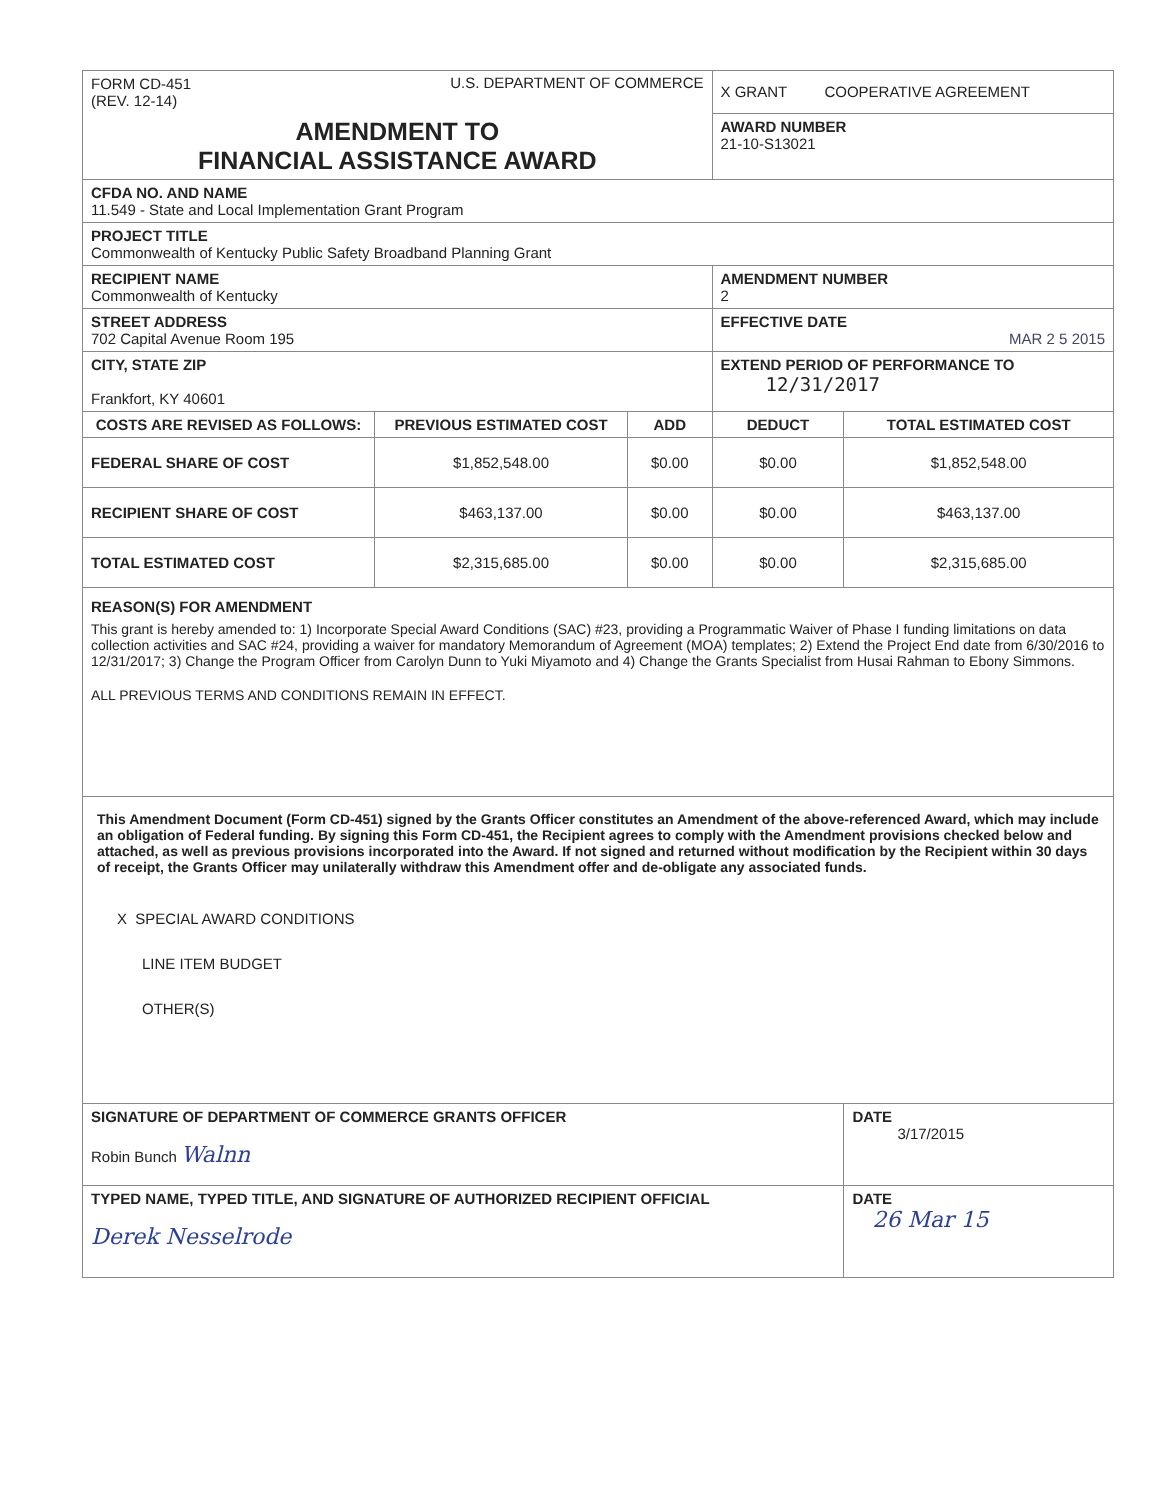| FORM CD-451 (REV. 12-14) U.S. DEPARTMENT OF COMMERCE | | | X GRANT COOPERATIVE AGREEMENT | |
| AMENDMENT TO FINANCIAL ASSISTANCE AWARD | | | AWARD NUMBER 21-10-S13021 | |
| CFDA NO. AND NAME 11.549 - State and Local Implementation Grant Program | | | | |
| PROJECT TITLE Commonwealth of Kentucky Public Safety Broadband Planning Grant | | | | |
| RECIPIENT NAME Commonwealth of Kentucky | | | AMENDMENT NUMBER 2 | |
| STREET ADDRESS 702 Capital Avenue Room 195 | | | EFFECTIVE DATE MAR 2 5 2015 | |
| CITY, STATE ZIP Frankfort, KY 40601 | | | EXTEND PERIOD OF PERFORMANCE TO 12/31/2017 | |
| COSTS ARE REVISED AS FOLLOWS: | PREVIOUS ESTIMATED COST | ADD | DEDUCT | TOTAL ESTIMATED COST |
| FEDERAL SHARE OF COST | $1,852,548.00 | $0.00 | $0.00 | $1,852,548.00 |
| RECIPIENT SHARE OF COST | $463,137.00 | $0.00 | $0.00 | $463,137.00 |
| TOTAL ESTIMATED COST | $2,315,685.00 | $0.00 | $0.00 | $2,315,685.00 |
| REASON(S) FOR AMENDMENT This grant is hereby amended to: 1) Incorporate Special Award Conditions (SAC) #23, providing a Programmatic Waiver of Phase I funding limitations on data collection activities and SAC #24, providing a waiver for mandatory Memorandum of Agreement (MOA) templates; 2) Extend the Project End date from 6/30/2016 to 12/31/2017; 3) Change the Program Officer from Carolyn Dunn to Yuki Miyamoto and 4) Change the Grants Specialist from Husai Rahman to Ebony Simmons. ALL PREVIOUS TERMS AND CONDITIONS REMAIN IN EFFECT. | | | | |
| This Amendment Document (Form CD-451) signed by the Grants Officer constitutes an Amendment of the above-referenced Award, which may include an obligation of Federal funding. By signing this Form CD-451, the Recipient agrees to comply with the Amendment provisions checked below and attached, as well as previous provisions incorporated into the Award. If not signed and returned without modification by the Recipient within 30 days of receipt, the Grants Officer may unilaterally withdraw this Amendment offer and de-obligate any associated funds. X SPECIAL AWARD CONDITIONS LINE ITEM BUDGET OTHER(S) | | | | |
| SIGNATURE OF DEPARTMENT OF COMMERCE GRANTS OFFICER Robin Bunch Walnn | | | | DATE 3/17/2015 |
| TYPED NAME, TYPED TITLE, AND SIGNATURE OF AUTHORIZED RECIPIENT OFFICIAL Derek Nesselrode | | | | DATE 26 Mar 15 |